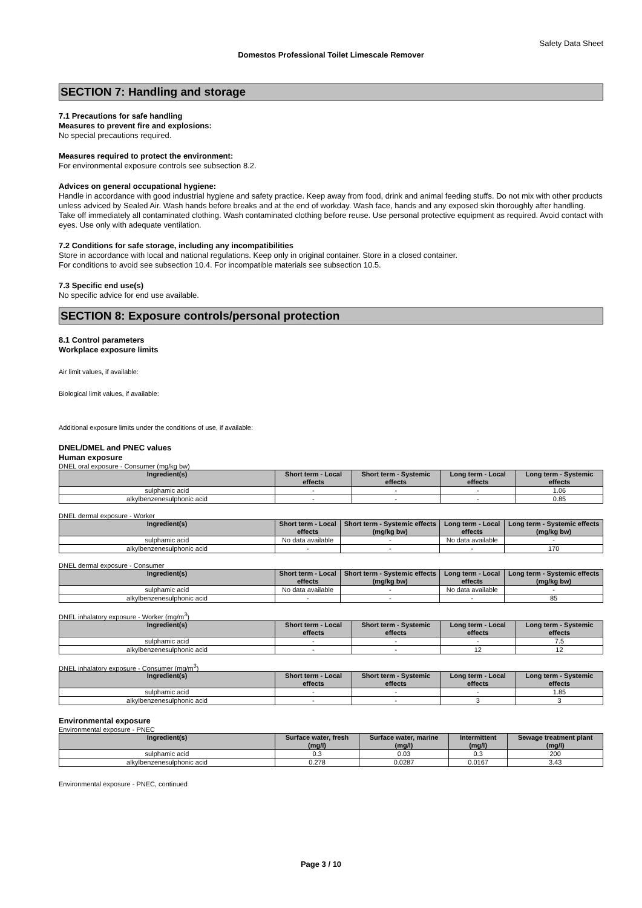Safety Data Sheet
Domestos Professional Toilet Limescale Remover
SECTION 7: Handling and storage
7.1 Precautions for safe handling
Measures to prevent fire and explosions:
No special precautions required.
Measures required to protect the environment:
For environmental exposure controls see subsection 8.2.
Advices on general occupational hygiene:
Handle in accordance with good industrial hygiene and safety practice. Keep away from food, drink and animal feeding stuffs. Do not mix with other products unless adviced by Sealed Air. Wash hands before breaks and at the end of workday. Wash face, hands and any exposed skin thoroughly after handling. Take off immediately all contaminated clothing. Wash contaminated clothing before reuse. Use personal protective equipment as required. Avoid contact with eyes. Use only with adequate ventilation.
7.2 Conditions for safe storage, including any incompatibilities
Store in accordance with local and national regulations. Keep only in original container. Store in a closed container.
For conditions to avoid see subsection 10.4. For incompatible materials see subsection 10.5.
7.3 Specific end use(s)
No specific advice for end use available.
SECTION 8: Exposure controls/personal protection
8.1 Control parameters
Workplace exposure limits
Air limit values, if available:
Biological limit values, if available:
Additional exposure limits under the conditions of use, if available:
DNEL/DMEL and PNEC values
Human exposure
DNEL oral exposure - Consumer (mg/kg bw)
| Ingredient(s) | Short term - Local effects | Short term - Systemic effects | Long term - Local effects | Long term - Systemic effects |
| --- | --- | --- | --- | --- |
| sulphamic acid | - | - | - | 1.06 |
| alkylbenzenesulphonic acid | - | - | - | 0.85 |
DNEL dermal exposure - Worker
| Ingredient(s) | Short term - Local effects | Short term - Systemic effects (mg/kg bw) | Long term - Local effects | Long term - Systemic effects (mg/kg bw) |
| --- | --- | --- | --- | --- |
| sulphamic acid | No data available | - | No data available | - |
| alkylbenzenesulphonic acid | - | - | - | 170 |
DNEL dermal exposure - Consumer
| Ingredient(s) | Short term - Local effects | Short term - Systemic effects (mg/kg bw) | Long term - Local effects | Long term - Systemic effects (mg/kg bw) |
| --- | --- | --- | --- | --- |
| sulphamic acid | No data available | - | No data available | - |
| alkylbenzenesulphonic acid | - | - | - | 85 |
DNEL inhalatory exposure - Worker (mg/m<sup>3</sup>)
| Ingredient(s) | Short term - Local effects | Short term - Systemic effects | Long term - Local effects | Long term - Systemic effects |
| --- | --- | --- | --- | --- |
| sulphamic acid | - | - | - | 7.5 |
| alkylbenzenesulphonic acid | - | - | 12 | 12 |
DNEL inhalatory exposure - Consumer (mg/m<sup>3</sup>)
| Ingredient(s) | Short term - Local effects | Short term - Systemic effects | Long term - Local effects | Long term - Systemic effects |
| --- | --- | --- | --- | --- |
| sulphamic acid | - | - | - | 1.85 |
| alkylbenzenesulphonic acid | - | - | 3 | 3 |
Environmental exposure
Environmental exposure - PNEC
| Ingredient(s) | Surface water, fresh (mg/l) | Surface water, marine (mg/l) | Intermittent (mg/l) | Sewage treatment plant (mg/l) |
| --- | --- | --- | --- | --- |
| sulphamic acid | 0.3 | 0.03 | 0.3 | 200 |
| alkylbenzenesulphonic acid | 0.278 | 0.0287 | 0.0167 | 3.43 |
Environmental exposure - PNEC, continued
Page 3 / 10